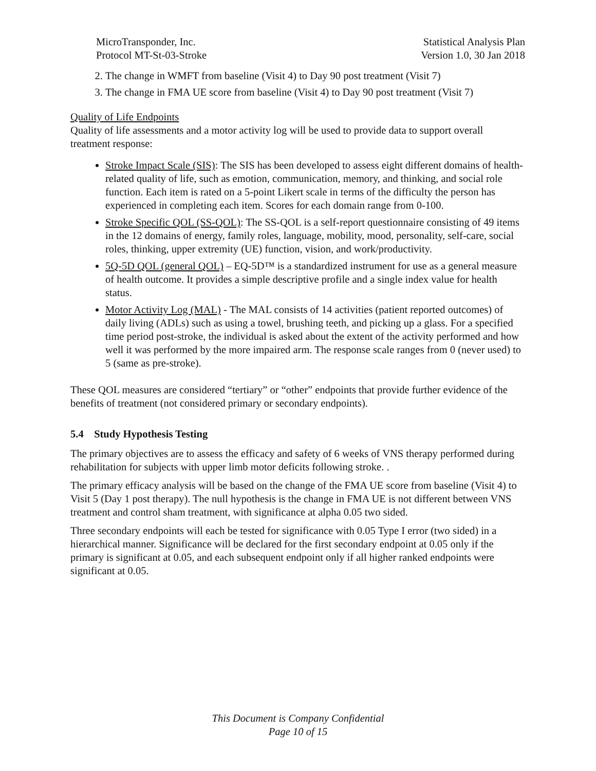MicroTransponder, Inc.
Protocol MT-St-03-Stroke
Statistical Analysis Plan
Version 1.0, 30 Jan 2018
2. The change in WMFT from baseline (Visit 4) to Day 90 post treatment (Visit 7)
3. The change in FMA UE score from baseline (Visit 4) to Day 90 post treatment (Visit 7)
Quality of Life Endpoints
Quality of life assessments and a motor activity log will be used to provide data to support overall treatment response:
Stroke Impact Scale (SIS): The SIS has been developed to assess eight different domains of health-related quality of life, such as emotion, communication, memory, and thinking, and social role function. Each item is rated on a 5-point Likert scale in terms of the difficulty the person has experienced in completing each item. Scores for each domain range from 0-100.
Stroke Specific QOL (SS-QOL): The SS-QOL is a self-report questionnaire consisting of 49 items in the 12 domains of energy, family roles, language, mobility, mood, personality, self-care, social roles, thinking, upper extremity (UE) function, vision, and work/productivity.
5Q-5D QOL (general QOL) – EQ-5D™ is a standardized instrument for use as a general measure of health outcome. It provides a simple descriptive profile and a single index value for health status.
Motor Activity Log (MAL) - The MAL consists of 14 activities (patient reported outcomes) of daily living (ADLs) such as using a towel, brushing teeth, and picking up a glass. For a specified time period post-stroke, the individual is asked about the extent of the activity performed and how well it was performed by the more impaired arm. The response scale ranges from 0 (never used) to 5 (same as pre-stroke).
These QOL measures are considered “tertiary” or “other” endpoints that provide further evidence of the benefits of treatment (not considered primary or secondary endpoints).
5.4 Study Hypothesis Testing
The primary objectives are to assess the efficacy and safety of 6 weeks of VNS therapy performed during rehabilitation for subjects with upper limb motor deficits following stroke. .
The primary efficacy analysis will be based on the change of the FMA UE score from baseline (Visit 4) to Visit 5 (Day 1 post therapy). The null hypothesis is the change in FMA UE is not different between VNS treatment and control sham treatment, with significance at alpha 0.05 two sided.
Three secondary endpoints will each be tested for significance with 0.05 Type I error (two sided) in a hierarchical manner. Significance will be declared for the first secondary endpoint at 0.05 only if the primary is significant at 0.05, and each subsequent endpoint only if all higher ranked endpoints were significant at 0.05.
This Document is Company Confidential
Page 10 of 15